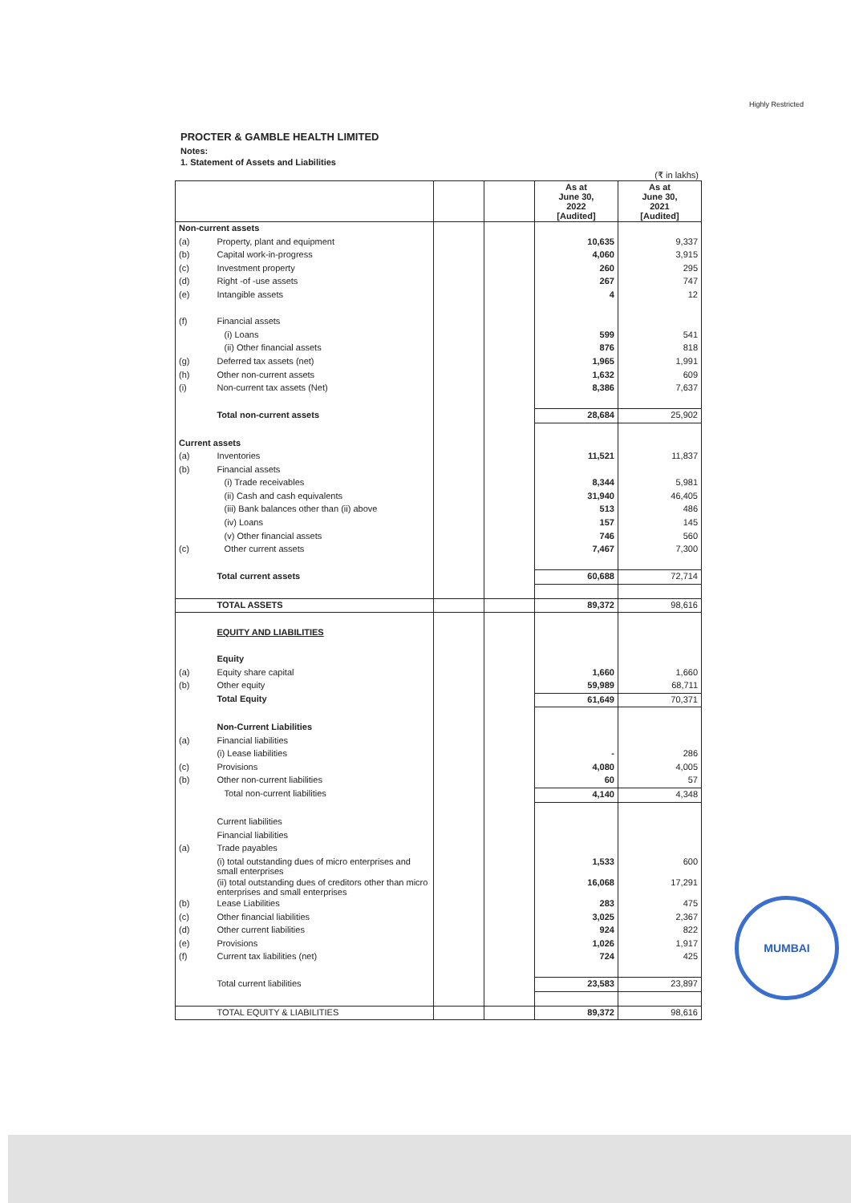Highly Restricted
PROCTER & GAMBLE HEALTH LIMITED
Notes:
1. Statement of Assets and Liabilities
(₹ in lakhs)
| | | | | As at June 30, 2022 [Audited] | As at June 30, 2021 [Audited] |
| Non-current assets | | | | | |
| (a) | Property, plant and equipment | | | 10,635 | 9,337 |
| (b) | Capital work-in-progress | | | 4,060 | 3,915 |
| (c) | Investment property | | | 260 | 295 |
| (d) | Right -of -use assets | | | 267 | 747 |
| (e) | Intangible assets | | | 4 | 12 |
| (f) | Financial assets | | | | |
| | (i) Loans | | | 599 | 541 |
| | (ii) Other financial assets | | | 876 | 818 |
| (g) | Deferred tax assets (net) | | | 1,965 | 1,991 |
| (h) | Other non-current assets | | | 1,632 | 609 |
| (i) | Non-current tax assets (Net) | | | 8,386 | 7,637 |
| | Total non-current assets | | | 28,684 | 25,902 |
| Current assets | | | | | |
| (a) | Inventories | | | 11,521 | 11,837 |
| (b) | Financial assets | | | | |
| | (i) Trade receivables | | | 8,344 | 5,981 |
| | (ii) Cash and cash equivalents | | | 31,940 | 46,405 |
| | (iii) Bank balances other than (ii) above | | | 513 | 486 |
| | (iv) Loans | | | 157 | 145 |
| | (v) Other financial assets | | | 746 | 560 |
| (c) | Other current assets | | | 7,467 | 7,300 |
| | Total current assets | | | 60,688 | 72,714 |
| | TOTAL ASSETS | | | 89,372 | 98,616 |
| | EQUITY AND LIABILITIES | | | | |
| | Equity | | | | |
| (a) | Equity share capital | | | 1,660 | 1,660 |
| (b) | Other equity | | | 59,989 | 68,711 |
| | Total Equity | | | 61,649 | 70,371 |
| | Non-Current Liabilities | | | | |
| (a) | Financial liabilities | | | | |
| | (i) Lease liabilities | | | - | 286 |
| (c) | Provisions | | | 4,080 | 4,005 |
| (b) | Other non-current liabilities | | | 60 | 57 |
| | Total non-current liabilities | | | 4,140 | 4,348 |
| | Current liabilities | | | | |
| | Financial liabilities | | | | |
| (a) | Trade payables | | | | |
| | (i) total outstanding dues of micro enterprises and small enterprises | | | 1,533 | 600 |
| | (ii) total outstanding dues of creditors other than micro enterprises and small enterprises | | | 16,068 | 17,291 |
| (b) | Lease Liabilities | | | 283 | 475 |
| (c) | Other financial liabilities | | | 3,025 | 2,367 |
| (d) | Other current liabilities | | | 924 | 822 |
| (e) | Provisions | | | 1,026 | 1,917 |
| (f) | Current tax liabilities (net) | | | 724 | 425 |
| | Total current liabilities | | | 23,583 | 23,897 |
| | TOTAL EQUITY & LIABILITIES | | | 89,372 | 98,616 |
MUMBAI